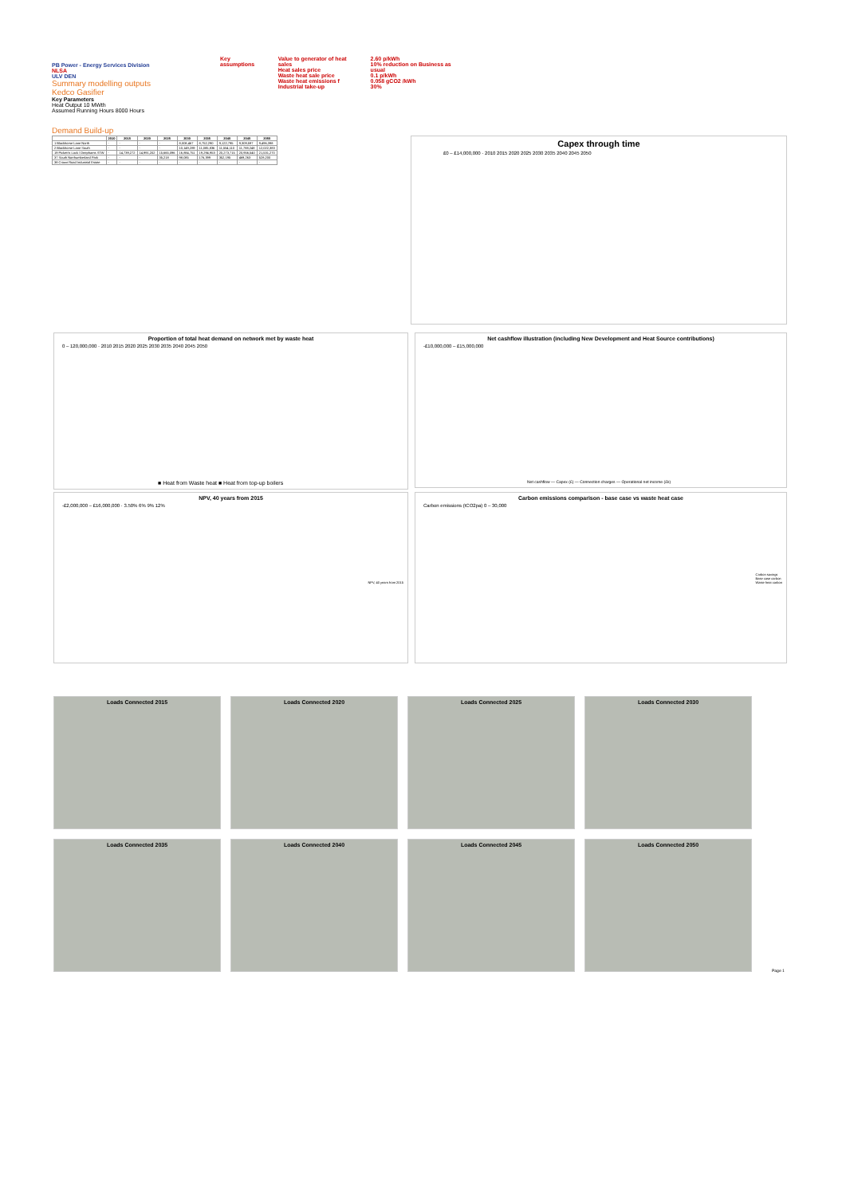PB Power - Energy Services Division
NLSA
ULV DEN
Summary modelling outputs
Kedco Gasifier
Key Parameters
Heat Output 10 MWth
Assumed Running Hours 8000 Hours
Key assumptions Value to generator of heat sales
Heat sales price
Waste heat sale price
Waste heat emissions f
Industrial take-up
2.60 p/kWh
10% reduction on Business as usual
0.1 p/kWh
0.058 gCO2 /kWh
30%
Demand Build-up
| | 2010 | 2015 | 2020 | 2025 | 2030 | 2035 | 2040 | 2045 | 2050 |
| --- | --- | --- | --- | --- | --- | --- | --- | --- | --- |
| 1 Blackhorse Lane North | - | - | - | - | 8,008,467 | 8,752,290 | 9,122,795 | 9,309,597 | 9,496,398 |
| 2 Blackhorse Lane South | - | - | - | - | 10,149,289 | 11,085,836 | 11,554,110 | 11,788,248 | 12,022,383 |
| 19 Pickett's Lock / Deephams STW | - | 14,739,272 | 14,991,202 | 15,665,096 | 16,884,751 | 19,294,953 | 20,273,715 | 20,956,540 | 21,531,270 |
| 37 South Northumberland Park | - | - | - | 35,218 | 98,085 | 176,399 | 352,195 | 469,263 | 528,200 |
| 38 Crown Road Industrial Estate | - | - | - | - | - | - | - | - | - |
Capex through time
£0 – £14,000,000 · 2010 2015 2020 2025 2030 2035 2040 2045 2050
Proportion of total heat demand on network met by waste heat
0 – 120,000,000 · 2010 2015 2020 2025 2030 2035 2040 2045 2050
■ Heat from Waste heat ■ Heat from top-up boilers
Net cashflow illustration (including New Development and Heat Source contributions)
-£10,000,000 – £15,000,000
Net cashflow — Capex (£) — Connection charges — Operational net income (£k)
NPV, 40 years from 2015
-£2,000,000 – £16,000,000 · 3.50% 6% 9% 12%
NPV, 40 years from 2015
Carbon emissions comparison - base case vs waste heat case
Carbon emissions (tCO2pa) 0 – 30,000
Carbon savings
Base case carbon
Waste heat carbon
Loads Connected 2015
Loads Connected 2020
Loads Connected 2025
Loads Connected 2030
Loads Connected 2035
Loads Connected 2040
Loads Connected 2045
Loads Connected 2050
Page 1